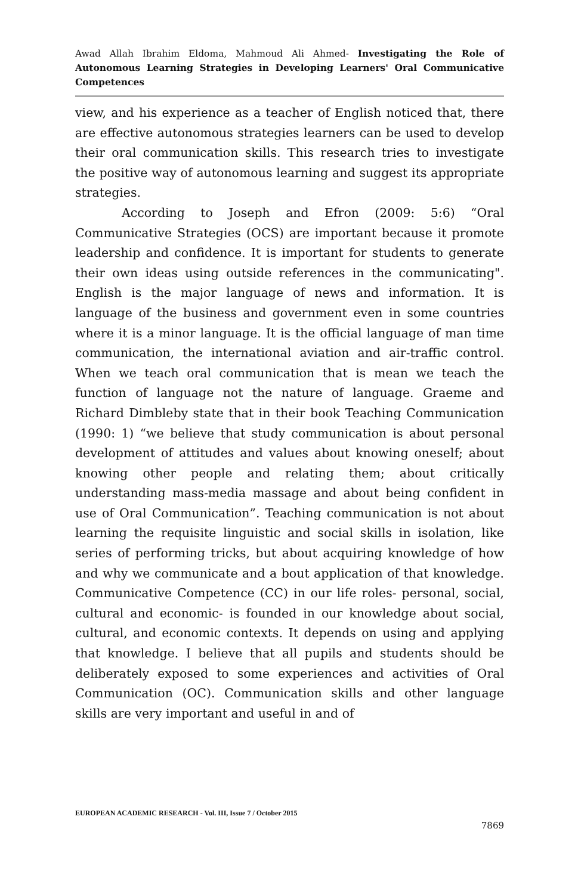Awad Allah Ibrahim Eldoma, Mahmoud Ali Ahmed- Investigating the Role of Autonomous Learning Strategies in Developing Learners' Oral Communicative Competences
view, and his experience as a teacher of English noticed that, there are effective autonomous strategies learners can be used to develop their oral communication skills. This research tries to investigate the positive way of autonomous learning and suggest its appropriate strategies.
According to Joseph and Efron (2009: 5:6) “Oral Communicative Strategies (OCS) are important because it promote leadership and confidence. It is important for students to generate their own ideas using outside references in the communicating". English is the major language of news and information. It is language of the business and government even in some countries where it is a minor language. It is the official language of man time communication, the international aviation and air-traffic control. When we teach oral communication that is mean we teach the function of language not the nature of language. Graeme and Richard Dimbleby state that in their book Teaching Communication (1990: 1) “we believe that study communication is about personal development of attitudes and values about knowing oneself; about knowing other people and relating them; about critically understanding mass-media massage and about being confident in use of Oral Communication”. Teaching communication is not about learning the requisite linguistic and social skills in isolation, like series of performing tricks, but about acquiring knowledge of how and why we communicate and a bout application of that knowledge. Communicative Competence (CC) in our life roles- personal, social, cultural and economic- is founded in our knowledge about social, cultural, and economic contexts. It depends on using and applying that knowledge. I believe that all pupils and students should be deliberately exposed to some experiences and activities of Oral Communication (OC). Communication skills and other language skills are very important and useful in and of
EUROPEAN ACADEMIC RESEARCH - Vol. III, Issue 7 / October 2015
7869